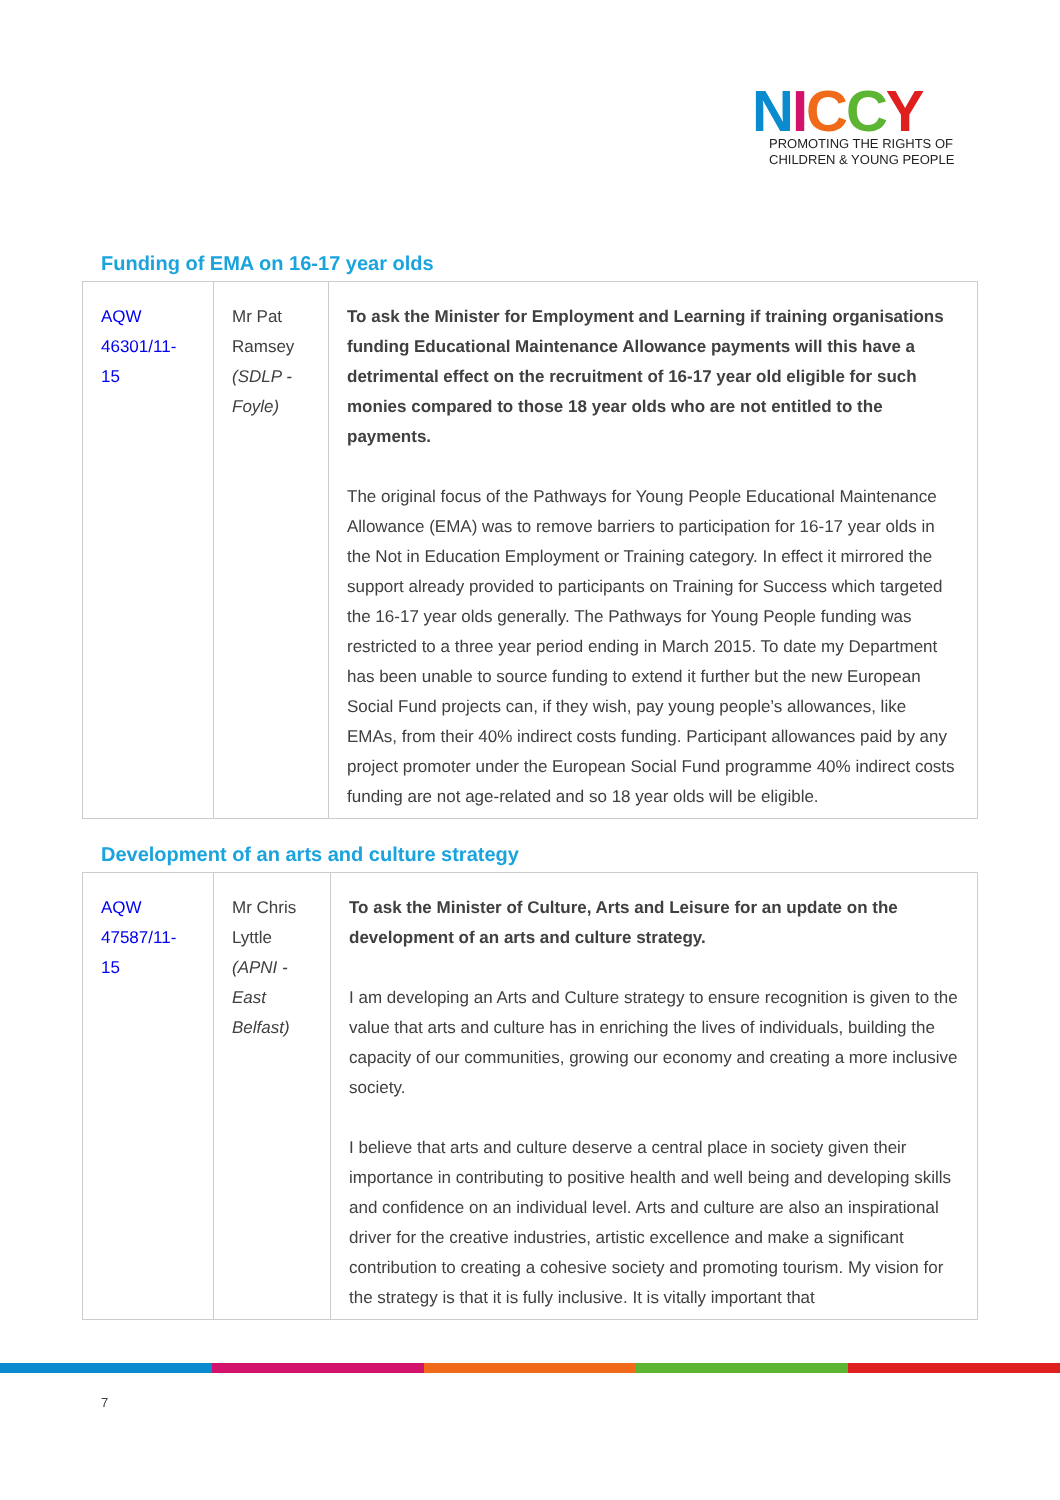NICCY
PROMOTING THE RIGHTS OF
CHILDREN & YOUNG PEOPLE
Funding of EMA on 16-17 year olds
| AQW 46301/11-15 | Mr Pat Ramsey (SDLP - Foyle) | To ask the Minister for Employment and Learning if training organisations funding Educational Maintenance Allowance payments will this have a detrimental effect on the recruitment of 16-17 year old eligible for such monies compared to those 18 year olds who are not entitled to the payments. The original focus of the Pathways for Young People Educational Maintenance Allowance (EMA) was to remove barriers to participation for 16-17 year olds in the Not in Education Employment or Training category. In effect it mirrored the support already provided to participants on Training for Success which targeted the 16-17 year olds generally. The Pathways for Young People funding was restricted to a three year period ending in March 2015. To date my Department has been unable to source funding to extend it further but the new European Social Fund projects can, if they wish, pay young people’s allowances, like EMAs, from their 40% indirect costs funding. Participant allowances paid by any project promoter under the European Social Fund programme 40% indirect costs funding are not age-related and so 18 year olds will be eligible. |
Development of an arts and culture strategy
| AQW 47587/11-15 | Mr Chris Lyttle (APNI - East Belfast) | To ask the Minister of Culture, Arts and Leisure for an update on the development of an arts and culture strategy. I am developing an Arts and Culture strategy to ensure recognition is given to the value that arts and culture has in enriching the lives of individuals, building the capacity of our communities, growing our economy and creating a more inclusive society. I believe that arts and culture deserve a central place in society given their importance in contributing to positive health and well being and developing skills and confidence on an individual level. Arts and culture are also an inspirational driver for the creative industries, artistic excellence and make a significant contribution to creating a cohesive society and promoting tourism. My vision for the strategy is that it is fully inclusive. It is vitally important that |
7